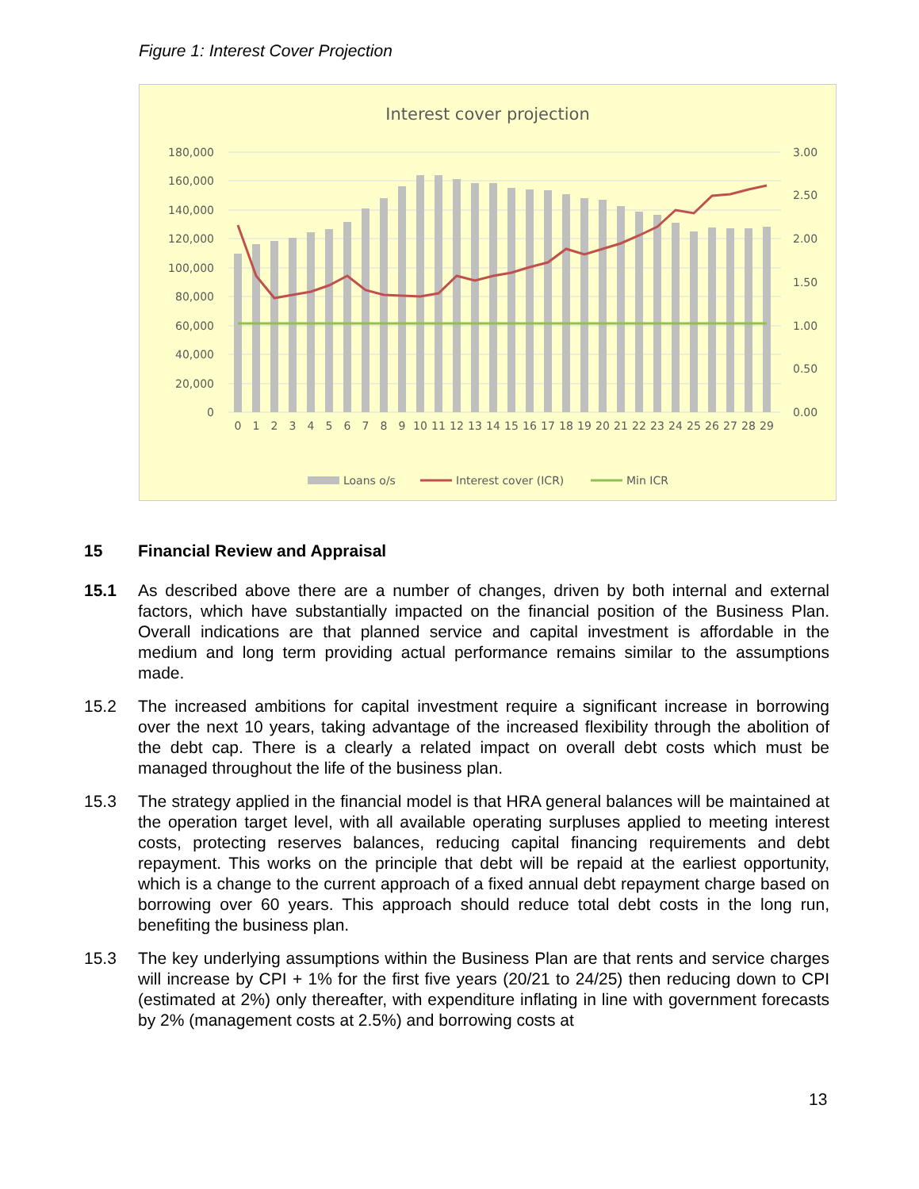Figure 1: Interest Cover Projection
Interest cover projection
180,000
160,000
140,000
120,000
100,000
80,000
60,000
40,000
20,000
0
3.00
2.50
2.00
1.50
1.00
0.50
0.00
0
1
2
3
4
5
6
7
8
9
10
11
12
13
14
15
16
17
18
19
20
21
22
23
24
25
26
27
28
29
Loans o/s
Interest cover (ICR)
Min ICR
15 Financial Review and Appraisal
15.1 As described above there are a number of changes, driven by both internal and external factors, which have substantially impacted on the financial position of the Business Plan. Overall indications are that planned service and capital investment is affordable in the medium and long term providing actual performance remains similar to the assumptions made.
15.2 The increased ambitions for capital investment require a significant increase in borrowing over the next 10 years, taking advantage of the increased flexibility through the abolition of the debt cap. There is a clearly a related impact on overall debt costs which must be managed throughout the life of the business plan.
15.3 The strategy applied in the financial model is that HRA general balances will be maintained at the operation target level, with all available operating surpluses applied to meeting interest costs, protecting reserves balances, reducing capital financing requirements and debt repayment. This works on the principle that debt will be repaid at the earliest opportunity, which is a change to the current approach of a fixed annual debt repayment charge based on borrowing over 60 years. This approach should reduce total debt costs in the long run, benefiting the business plan.
15.3 The key underlying assumptions within the Business Plan are that rents and service charges will increase by CPI + 1% for the first five years (20/21 to 24/25) then reducing down to CPI (estimated at 2%) only thereafter, with expenditure inflating in line with government forecasts by 2% (management costs at 2.5%) and borrowing costs at
13